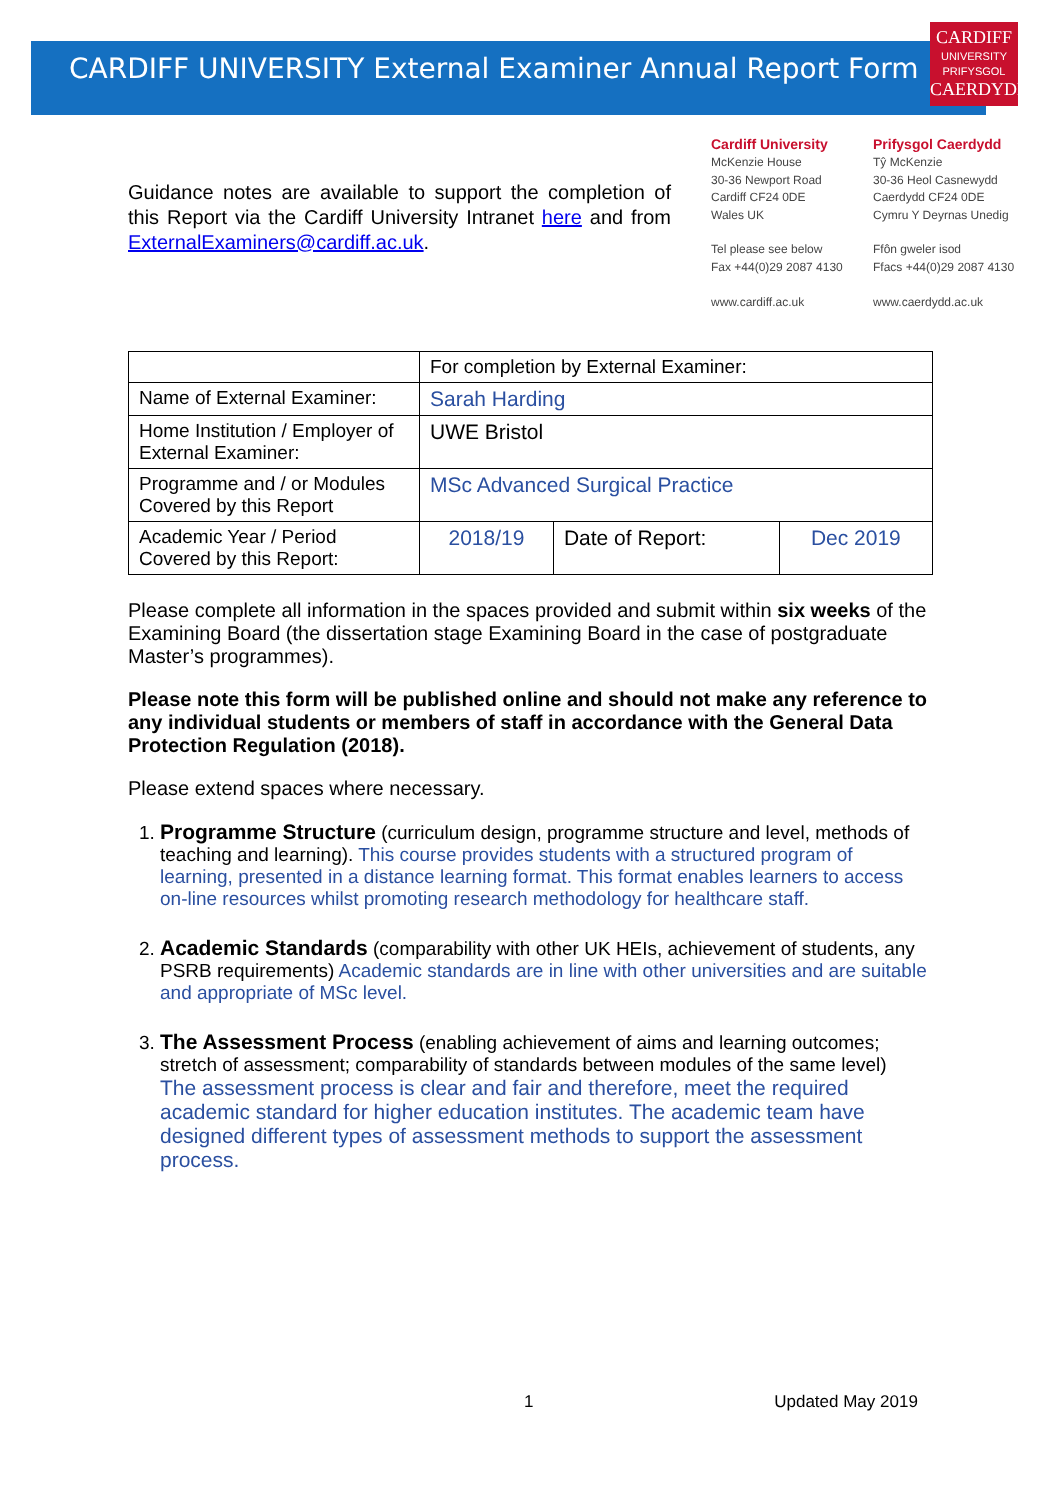CARDIFF UNIVERSITY External Examiner Annual Report Form
CARDIFF
UNIVERSITY
PRIFYSGOL
CAERDYDD
Guidance notes are available to support the completion of this Report via the Cardiff University Intranet here and from ExternalExaminers@cardiff.ac.uk.
Cardiff University
McKenzie House
30-36 Newport Road
Cardiff CF24 0DE
Wales UK
Tel please see below
Fax +44(0)29 2087 4130
www.cardiff.ac.uk
Prifysgol Caerdydd
Tŷ McKenzie
30-36 Heol Casnewydd
Caerdydd CF24 0DE
Cymru Y Deyrnas Unedig
Ffôn gweler isod
Ffacs +44(0)29 2087 4130
www.caerdydd.ac.uk
| | For completion by External Examiner: | | |
| Name of External Examiner: | Sarah Harding | | |
| Home Institution / Employer of External Examiner: | UWE Bristol | | |
| Programme and / or Modules Covered by this Report | MSc Advanced Surgical Practice | | |
| Academic Year / Period Covered by this Report: | 2018/19 | Date of Report: | Dec 2019 |
Please complete all information in the spaces provided and submit within six weeks of the Examining Board (the dissertation stage Examining Board in the case of postgraduate Master’s programmes).
Please note this form will be published online and should not make any reference to any individual students or members of staff in accordance with the General Data Protection Regulation (2018).
Please extend spaces where necessary.
1. Programme Structure (curriculum design, programme structure and level, methods of teaching and learning). This course provides students with a structured program of learning, presented in a distance learning format. This format enables learners to access on-line resources whilst promoting research methodology for healthcare staff.
2. Academic Standards (comparability with other UK HEIs, achievement of students, any PSRB requirements) Academic standards are in line with other universities and are suitable and appropriate of MSc level.
3. The Assessment Process (enabling achievement of aims and learning outcomes; stretch of assessment; comparability of standards between modules of the same level) The assessment process is clear and fair and therefore, meet the required academic standard for higher education institutes. The academic team have designed different types of assessment methods to support the assessment process.
1 Updated May 2019